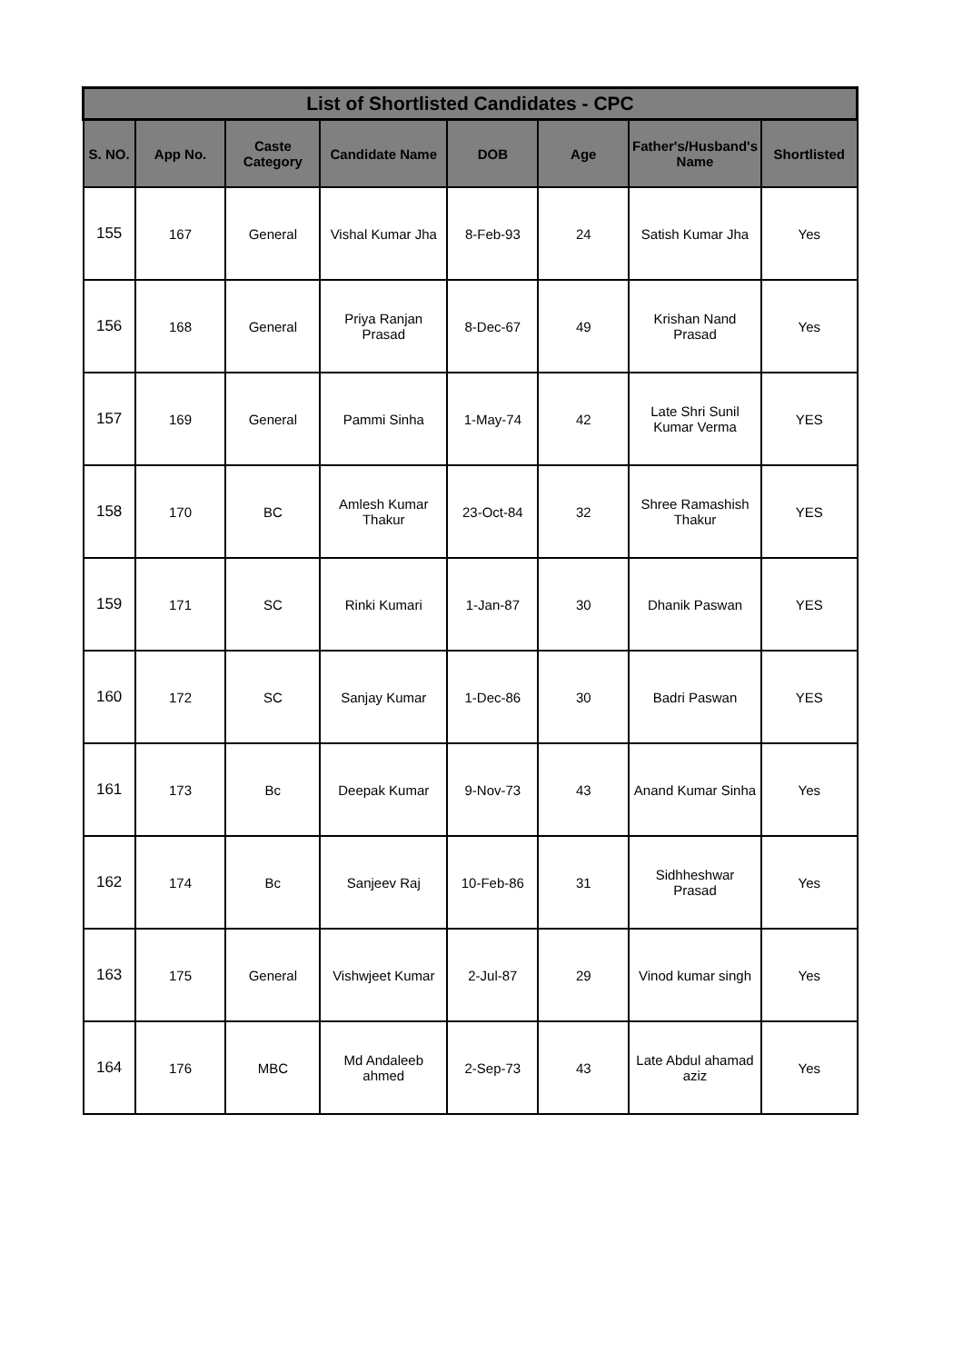| List of Shortlisted Candidates - CPC | | | | | | | |
| --- | --- | --- | --- | --- | --- | --- | --- |
| S. NO. | App No. | Caste Category | Candidate Name | DOB | Age | Father's/Husband's Name | Shortlisted |
| 155 | 167 | General | Vishal Kumar Jha | 8-Feb-93 | 24 | Satish Kumar Jha | Yes |
| 156 | 168 | General | Priya Ranjan Prasad | 8-Dec-67 | 49 | Krishan Nand Prasad | Yes |
| 157 | 169 | General | Pammi Sinha | 1-May-74 | 42 | Late Shri Sunil Kumar Verma | YES |
| 158 | 170 | BC | Amlesh Kumar Thakur | 23-Oct-84 | 32 | Shree Ramashish Thakur | YES |
| 159 | 171 | SC | Rinki Kumari | 1-Jan-87 | 30 | Dhanik Paswan | YES |
| 160 | 172 | SC | Sanjay Kumar | 1-Dec-86 | 30 | Badri Paswan | YES |
| 161 | 173 | Bc | Deepak Kumar | 9-Nov-73 | 43 | Anand Kumar Sinha | Yes |
| 162 | 174 | Bc | Sanjeev Raj | 10-Feb-86 | 31 | Sidhheshwar Prasad | Yes |
| 163 | 175 | General | Vishwjeet Kumar | 2-Jul-87 | 29 | Vinod kumar singh | Yes |
| 164 | 176 | MBC | Md Andaleeb ahmed | 2-Sep-73 | 43 | Late Abdul ahamad aziz | Yes |